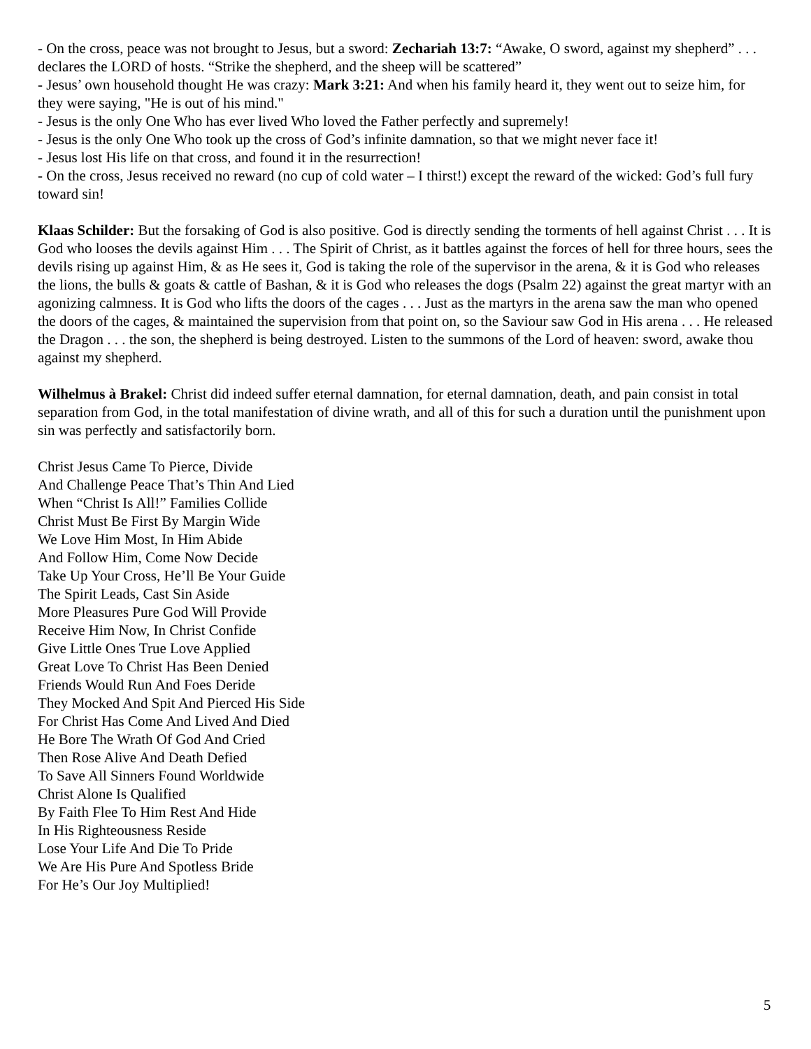- On the cross, peace was not brought to Jesus, but a sword: Zechariah 13:7: “Awake, O sword, against my shepherd” . . . declares the LORD of hosts. “Strike the shepherd, and the sheep will be scattered”
- Jesus’ own household thought He was crazy: Mark 3:21: And when his family heard it, they went out to seize him, for they were saying, "He is out of his mind."
- Jesus is the only One Who has ever lived Who loved the Father perfectly and supremely!
- Jesus is the only One Who took up the cross of God’s infinite damnation, so that we might never face it!
- Jesus lost His life on that cross, and found it in the resurrection!
- On the cross, Jesus received no reward (no cup of cold water – I thirst!) except the reward of the wicked: God’s full fury toward sin!
Klaas Schilder: But the forsaking of God is also positive. God is directly sending the torments of hell against Christ . . . It is God who looses the devils against Him . . . The Spirit of Christ, as it battles against the forces of hell for three hours, sees the devils rising up against Him, & as He sees it, God is taking the role of the supervisor in the arena, & it is God who releases the lions, the bulls & goats & cattle of Bashan, & it is God who releases the dogs (Psalm 22) against the great martyr with an agonizing calmness. It is God who lifts the doors of the cages . . . Just as the martyrs in the arena saw the man who opened the doors of the cages, & maintained the supervision from that point on, so the Saviour saw God in His arena . . . He released the Dragon . . . the son, the shepherd is being destroyed. Listen to the summons of the Lord of heaven: sword, awake thou against my shepherd.
Wilhelmus à Brakel: Christ did indeed suffer eternal damnation, for eternal damnation, death, and pain consist in total separation from God, in the total manifestation of divine wrath, and all of this for such a duration until the punishment upon sin was perfectly and satisfactorily born.
Christ Jesus Came To Pierce, Divide
And Challenge Peace That’s Thin And Lied
When “Christ Is All!” Families Collide
Christ Must Be First By Margin Wide
We Love Him Most, In Him Abide
And Follow Him, Come Now Decide
Take Up Your Cross, He’ll Be Your Guide
The Spirit Leads, Cast Sin Aside
More Pleasures Pure God Will Provide
Receive Him Now, In Christ Confide
Give Little Ones True Love Applied
Great Love To Christ Has Been Denied
Friends Would Run And Foes Deride
They Mocked And Spit And Pierced His Side
For Christ Has Come And Lived And Died
He Bore The Wrath Of God And Cried
Then Rose Alive And Death Defied
To Save All Sinners Found Worldwide
Christ Alone Is Qualified
By Faith Flee To Him Rest And Hide
In His Righteousness Reside
Lose Your Life And Die To Pride
We Are His Pure And Spotless Bride
For He’s Our Joy Multiplied!
5